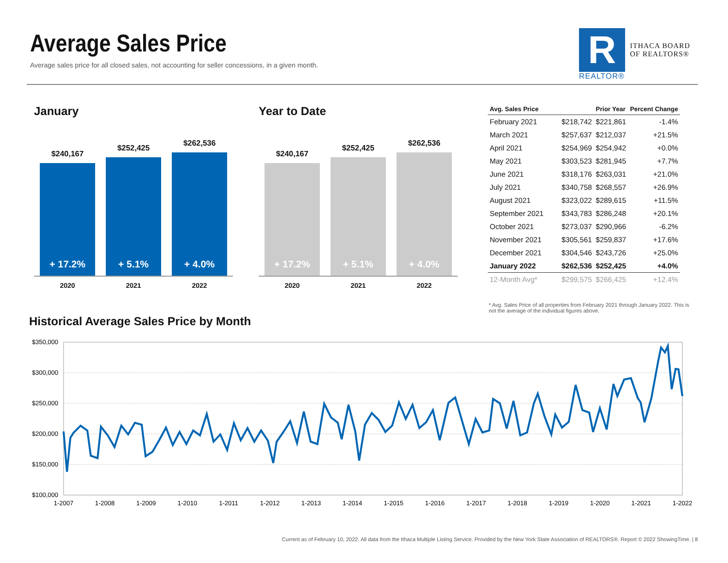Average Sales Price
Average sales price for all closed sales, not accounting for seller concessions, in a given month.
R
REALTOR®
ITHACA BOARD
OF REALTORS®
January
$240,167
+ 17.2%
$252,425
+ 5.1%
$262,536
+ 4.0%
2020 2021 2022
Year to Date
$240,167
+ 17.2%
$252,425
+ 5.1%
$262,536
+ 4.0%
2020 2021 2022
| Avg. Sales Price | | Prior Year | Percent Change |
| --- | --- | --- | --- |
| February 2021 | $218,742 | $221,861 | -1.4% |
| March 2021 | $257,637 | $212,037 | +21.5% |
| April 2021 | $254,969 | $254,942 | +0.0% |
| May 2021 | $303,523 | $281,945 | +7.7% |
| June 2021 | $318,176 | $263,031 | +21.0% |
| July 2021 | $340,758 | $268,557 | +26.9% |
| August 2021 | $323,022 | $289,615 | +11.5% |
| September 2021 | $343,783 | $286,248 | +20.1% |
| October 2021 | $273,037 | $290,966 | -6.2% |
| November 2021 | $305,561 | $259,837 | +17.6% |
| December 2021 | $304,546 | $243,726 | +25.0% |
| January 2022 | $262,536 | $252,425 | +4.0% |
| 12-Month Avg* | $299,575 | $266,425 | +12.4% |
* Avg. Sales Price of all properties from February 2021 through January 2022. This is not the average of the individual figures above.
Historical Average Sales Price by Month
$350,000
$300,000
$250,000
$200,000
$150,000
$100,000
1-2007
1-2008
1-2009
1-2010
1-2011
1-2012
1-2013
1-2014
1-2015
1-2016
1-2017
1-2018
1-2019
1-2020
1-2021
1-2022
Current as of February 10, 2022. All data from the Ithaca Multiple Listing Service. Provided by the New York State Association of REALTORS®. Report © 2022 ShowingTime. | 8